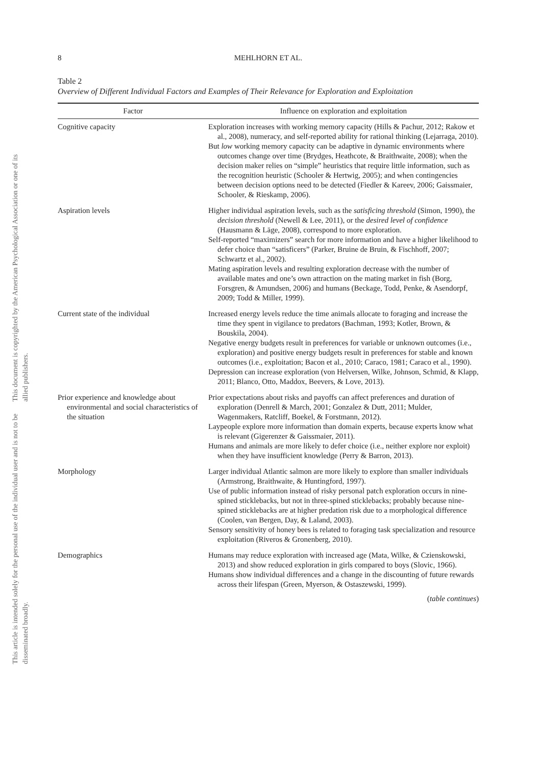This document is copyrighted by the American Psychological Association or one of its allied publishers.
This article is intended solely for the personal use of the individual user and is not to be disseminated broadly.
8 MEHLHORN ET AL.
Table 2
Overview of Different Individual Factors and Examples of Their Relevance for Exploration and Exploitation
| Factor | Influence on exploration and exploitation |
| --- | --- |
| Cognitive capacity | Exploration increases with working memory capacity (Hills & Pachur, 2012; Rakow et al., 2008), numeracy, and self-reported ability for rational thinking (Lejarraga, 2010). But low working memory capacity can be adaptive in dynamic environments where outcomes change over time (Brydges, Heathcote, & Braithwaite, 2008); when the decision maker relies on “simple” heuristics that require little information, such as the recognition heuristic (Schooler & Hertwig, 2005); and when contingencies between decision options need to be detected (Fiedler & Kareev, 2006; Gaissmaier, Schooler, & Rieskamp, 2006). |
| Aspiration levels | Higher individual aspiration levels, such as the satisficing threshold (Simon, 1990), the decision threshold (Newell & Lee, 2011), or the desired level of confidence (Hausmann & Läge, 2008), correspond to more exploration. Self-reported “maximizers” search for more information and have a higher likelihood to defer choice than “satisficers” (Parker, Bruine de Bruin, & Fischhoff, 2007; Schwartz et al., 2002). Mating aspiration levels and resulting exploration decrease with the number of available mates and one’s own attraction on the mating market in fish (Borg, Forsgren, & Amundsen, 2006) and humans (Beckage, Todd, Penke, & Asendorpf, 2009; Todd & Miller, 1999). |
| Current state of the individual | Increased energy levels reduce the time animals allocate to foraging and increase the time they spent in vigilance to predators (Bachman, 1993; Kotler, Brown, & Bouskila, 2004). Negative energy budgets result in preferences for variable or unknown outcomes (i.e., exploration) and positive energy budgets result in preferences for stable and known outcomes (i.e., exploitation; Bacon et al., 2010; Caraco, 1981; Caraco et al., 1990). Depression can increase exploration (von Helversen, Wilke, Johnson, Schmid, & Klapp, 2011; Blanco, Otto, Maddox, Beevers, & Love, 2013). |
| Prior experience and knowledge about environmental and social characteristics of the situation | Prior expectations about risks and payoffs can affect preferences and duration of exploration (Denrell & March, 2001; Gonzalez & Dutt, 2011; Mulder, Wagenmakers, Ratcliff, Boekel, & Forstmann, 2012). Laypeople explore more information than domain experts, because experts know what is relevant (Gigerenzer & Gaissmaier, 2011). Humans and animals are more likely to defer choice (i.e., neither explore nor exploit) when they have insufficient knowledge (Perry & Barron, 2013). |
| Morphology | Larger individual Atlantic salmon are more likely to explore than smaller individuals (Armstrong, Braithwaite, & Huntingford, 1997). Use of public information instead of risky personal patch exploration occurs in nine-spined sticklebacks, but not in three-spined sticklebacks; probably because nine-spined sticklebacks are at higher predation risk due to a morphological difference (Coolen, van Bergen, Day, & Laland, 2003). Sensory sensitivity of honey bees is related to foraging task specialization and resource exploitation (Riveros & Gronenberg, 2010). |
| Demographics | Humans may reduce exploration with increased age (Mata, Wilke, & Czienskowski, 2013) and show reduced exploration in girls compared to boys (Slovic, 1966). Humans show individual differences and a change in the discounting of future rewards across their lifespan (Green, Myerson, & Ostaszewski, 1999). |
(table continues)